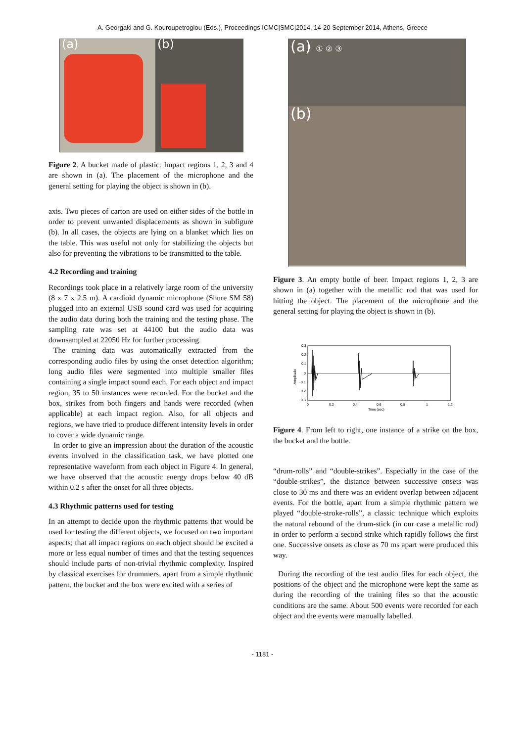A. Georgaki and G. Kouroupetroglou (Eds.), Proceedings ICMC|SMC|2014, 14-20 September 2014, Athens, Greece
(a) (b)
Figure 2. A bucket made of plastic. Impact regions 1, 2, 3 and 4 are shown in (a). The placement of the microphone and the general setting for playing the object is shown in (b).
axis. Two pieces of carton are used on either sides of the bottle in order to prevent unwanted displacements as shown in subfigure (b). In all cases, the objects are lying on a blanket which lies on the table. This was useful not only for stabilizing the objects but also for preventing the vibrations to be transmitted to the table.
4.2 Recording and training
Recordings took place in a relatively large room of the university (8 x 7 x 2.5 m). A cardioid dynamic microphone (Shure SM 58) plugged into an external USB sound card was used for acquiring the audio data during both the training and the testing phase. The sampling rate was set at 44100 but the audio data was downsampled at 22050 Hz for further processing.
The training data was automatically extracted from the corresponding audio files by using the onset detection algorithm; long audio files were segmented into multiple smaller files containing a single impact sound each. For each object and impact region, 35 to 50 instances were recorded. For the bucket and the box, strikes from both fingers and hands were recorded (when applicable) at each impact region. Also, for all objects and regions, we have tried to produce different intensity levels in order to cover a wide dynamic range.
In order to give an impression about the duration of the acoustic events involved in the classification task, we have plotted one representative waveform from each object in Figure 4. In general, we have observed that the acoustic energy drops below 40 dB within 0.2 s after the onset for all three objects.
4.3 Rhythmic patterns used for testing
In an attempt to decide upon the rhythmic patterns that would be used for testing the different objects, we focused on two important aspects; that all impact regions on each object should be excited a more or less equal number of times and that the testing sequences should include parts of non-trivial rhythmic complexity. Inspired by classical exercises for drummers, apart from a simple rhythmic pattern, the bucket and the box were excited with a series of
(a) ① ② ③
(b)
Figure 3. An empty bottle of beer. Impact regions 1, 2, 3 are shown in (a) together with the metallic rod that was used for hitting the object. The placement of the microphone and the general setting for playing the object is shown in (b).
0.3
0.2
0.1
0
−0.1
−0.2
−0.3
0
0.2
0.4
0.6
0.8
1
1.2
Time (sec)
Amplitude
Figure 4. From left to right, one instance of a strike on the box, the bucket and the bottle.
“drum-rolls” and “double-strikes”. Especially in the case of the “double-strikes”, the distance between successive onsets was close to 30 ms and there was an evident overlap between adjacent events. For the bottle, apart from a simple rhythmic pattern we played “double-stroke-rolls”, a classic technique which exploits the natural rebound of the drum-stick (in our case a metallic rod) in order to perform a second strike which rapidly follows the first one. Successive onsets as close as 70 ms apart were produced this way.
During the recording of the test audio files for each object, the positions of the object and the microphone were kept the same as during the recording of the training files so that the acoustic conditions are the same. About 500 events were recorded for each object and the events were manually labelled.
- 1181 -